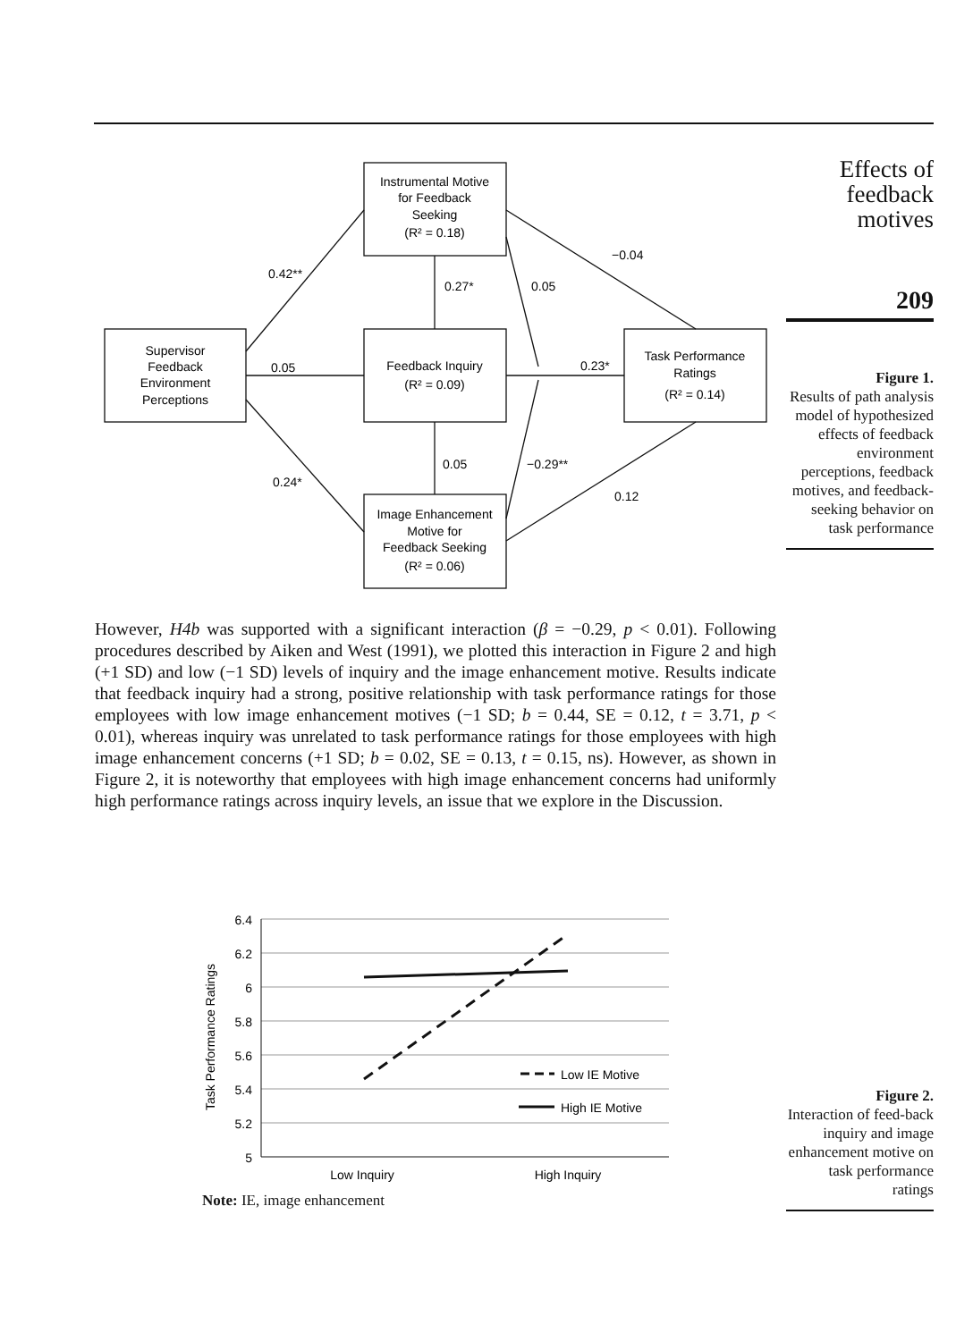Effects of feedback motives
209
Figure 1.
Results of path analysis model of hypothesized effects of feedback environment perceptions, feedback motives, and feedback-seeking behavior on task performance
Supervisor
Feedback
Environment
Perceptions
Instrumental Motive
for Feedback
Seeking
(R² = 0.18)
Feedback Inquiry
(R² = 0.09)
Image Enhancement
Motive for
Feedback Seeking
(R² = 0.06)
Task Performance
Ratings
(R² = 0.14)
0.42**
0.05
0.24*
0.27*
0.05
−0.04
0.23*
0.05
−0.29**
0.12
However, H4b was supported with a significant interaction (β = −0.29, p < 0.01). Following procedures described by Aiken and West (1991), we plotted this interaction in Figure 2 and high (+1 SD) and low (−1 SD) levels of inquiry and the image enhancement motive. Results indicate that feedback inquiry had a strong, positive relationship with task performance ratings for those employees with low image enhancement motives (−1 SD; b = 0.44, SE = 0.12, t = 3.71, p < 0.01), whereas inquiry was unrelated to task performance ratings for those employees with high image enhancement concerns (+1 SD; b = 0.02, SE = 0.13, t = 0.15, ns). However, as shown in Figure 2, it is noteworthy that employees with high image enhancement concerns had uniformly high performance ratings across inquiry levels, an issue that we explore in the Discussion.
Low IE Motive
High IE Motive
6.4
6.2
6
5.8
5.6
5.4
5.2
5
Low Inquiry
High Inquiry
Task Performance Ratings
Note: IE, image enhancement
Figure 2.
Interaction of feed-back inquiry and image enhancement motive on task performance ratings